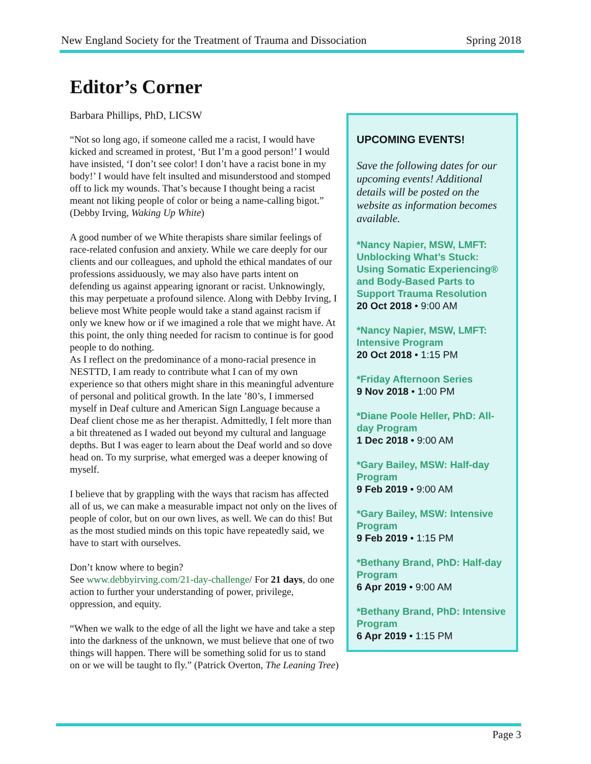New England Society for the Treatment of Trauma and Dissociation Spring 2018
Editor’s Corner
UPCOMING EVENTS!
Save the following dates for our upcoming events! Additional details will be posted on the website as information becomes available.
*Nancy Napier, MSW, LMFT: Unblocking What’s Stuck: Using Somatic Experiencing® and Body-Based Parts to Support Trauma Resolution
20 Oct 2018 • 9:00 AM
*Nancy Napier, MSW, LMFT: Intensive Program
20 Oct 2018 • 1:15 PM
*Friday Afternoon Series
9 Nov 2018 • 1:00 PM
*Diane Poole Heller, PhD: All-day Program
1 Dec 2018 • 9:00 AM
*Gary Bailey, MSW: Half-day Program
9 Feb 2019 • 9:00 AM
*Gary Bailey, MSW: Intensive Program
9 Feb 2019 • 1:15 PM
*Bethany Brand, PhD: Half-day Program
6 Apr 2019 • 9:00 AM
*Bethany Brand, PhD: Intensive Program
6 Apr 2019 • 1:15 PM
Barbara Phillips, PhD, LICSW
“Not so long ago, if someone called me a racist, I would have kicked and screamed in protest, ‘But I’m a good person!’ I would have insisted, ‘I don’t see color! I don’t have a racist bone in my body!’ I would have felt insulted and misunderstood and stomped off to lick my wounds. That’s because I thought being a racist meant not liking people of color or being a name-calling bigot.” (Debby Irving, Waking Up White)
A good number of we White therapists share similar feelings of race-related confusion and anxiety. While we care deeply for our clients and our colleagues, and uphold the ethical mandates of our professions assiduously, we may also have parts intent on defending us against appearing ignorant or racist. Unknowingly, this may perpetuate a profound silence. Along with Debby Irving, I believe most White people would take a stand against racism if only we knew how or if we imagined a role that we might have. At this point, the only thing needed for racism to continue is for good people to do nothing.
As I reflect on the predominance of a mono-racial presence in NESTTD, I am ready to contribute what I can of my own experience so that others might share in this meaningful adventure of personal and political growth. In the late ’80’s, I immersed myself in Deaf culture and American Sign Language because a Deaf client chose me as her therapist. Admittedly, I felt more than a bit threatened as I waded out beyond my cultural and language depths. But I was eager to learn about the Deaf world and so dove head on. To my surprise, what emerged was a deeper knowing of myself.
I believe that by grappling with the ways that racism has affected all of us, we can make a measurable impact not only on the lives of people of color, but on our own lives, as well. We can do this! But as the most studied minds on this topic have repeatedly said, we have to start with ourselves.
Don’t know where to begin?
See www.debbyirving.com/21-day-challenge/ For 21 days, do one action to further your understanding of power, privilege, oppression, and equity.
“When we walk to the edge of all the light we have and take a step into the darkness of the unknown, we must believe that one of two things will happen. There will be something solid for us to stand on or we will be taught to fly.” (Patrick Overton, The Leaning Tree)
Page 3